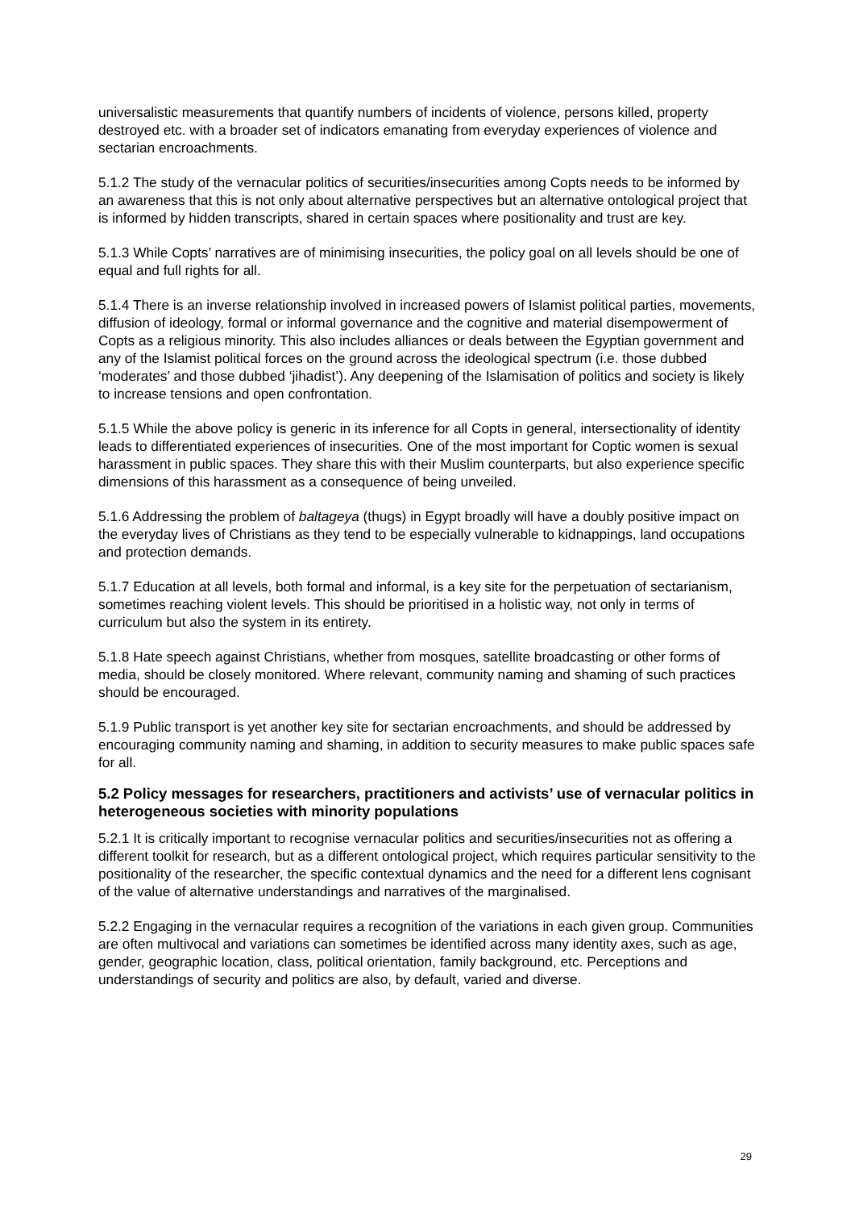universalistic measurements that quantify numbers of incidents of violence, persons killed, property destroyed etc. with a broader set of indicators emanating from everyday experiences of violence and sectarian encroachments.
5.1.2 The study of the vernacular politics of securities/insecurities among Copts needs to be informed by an awareness that this is not only about alternative perspectives but an alternative ontological project that is informed by hidden transcripts, shared in certain spaces where positionality and trust are key.
5.1.3 While Copts’ narratives are of minimising insecurities, the policy goal on all levels should be one of equal and full rights for all.
5.1.4 There is an inverse relationship involved in increased powers of Islamist political parties, movements, diffusion of ideology, formal or informal governance and the cognitive and material disempowerment of Copts as a religious minority. This also includes alliances or deals between the Egyptian government and any of the Islamist political forces on the ground across the ideological spectrum (i.e. those dubbed ‘moderates’ and those dubbed ‘jihadist’). Any deepening of the Islamisation of politics and society is likely to increase tensions and open confrontation.
5.1.5 While the above policy is generic in its inference for all Copts in general, intersectionality of identity leads to differentiated experiences of insecurities. One of the most important for Coptic women is sexual harassment in public spaces. They share this with their Muslim counterparts, but also experience specific dimensions of this harassment as a consequence of being unveiled.
5.1.6 Addressing the problem of baltageya (thugs) in Egypt broadly will have a doubly positive impact on the everyday lives of Christians as they tend to be especially vulnerable to kidnappings, land occupations and protection demands.
5.1.7 Education at all levels, both formal and informal, is a key site for the perpetuation of sectarianism, sometimes reaching violent levels. This should be prioritised in a holistic way, not only in terms of curriculum but also the system in its entirety.
5.1.8 Hate speech against Christians, whether from mosques, satellite broadcasting or other forms of media, should be closely monitored. Where relevant, community naming and shaming of such practices should be encouraged.
5.1.9 Public transport is yet another key site for sectarian encroachments, and should be addressed by encouraging community naming and shaming, in addition to security measures to make public spaces safe for all.
5.2 Policy messages for researchers, practitioners and activists’ use of vernacular politics in heterogeneous societies with minority populations
5.2.1 It is critically important to recognise vernacular politics and securities/insecurities not as offering a different toolkit for research, but as a different ontological project, which requires particular sensitivity to the positionality of the researcher, the specific contextual dynamics and the need for a different lens cognisant of the value of alternative understandings and narratives of the marginalised.
5.2.2 Engaging in the vernacular requires a recognition of the variations in each given group. Communities are often multivocal and variations can sometimes be identified across many identity axes, such as age, gender, geographic location, class, political orientation, family background, etc. Perceptions and understandings of security and politics are also, by default, varied and diverse.
29